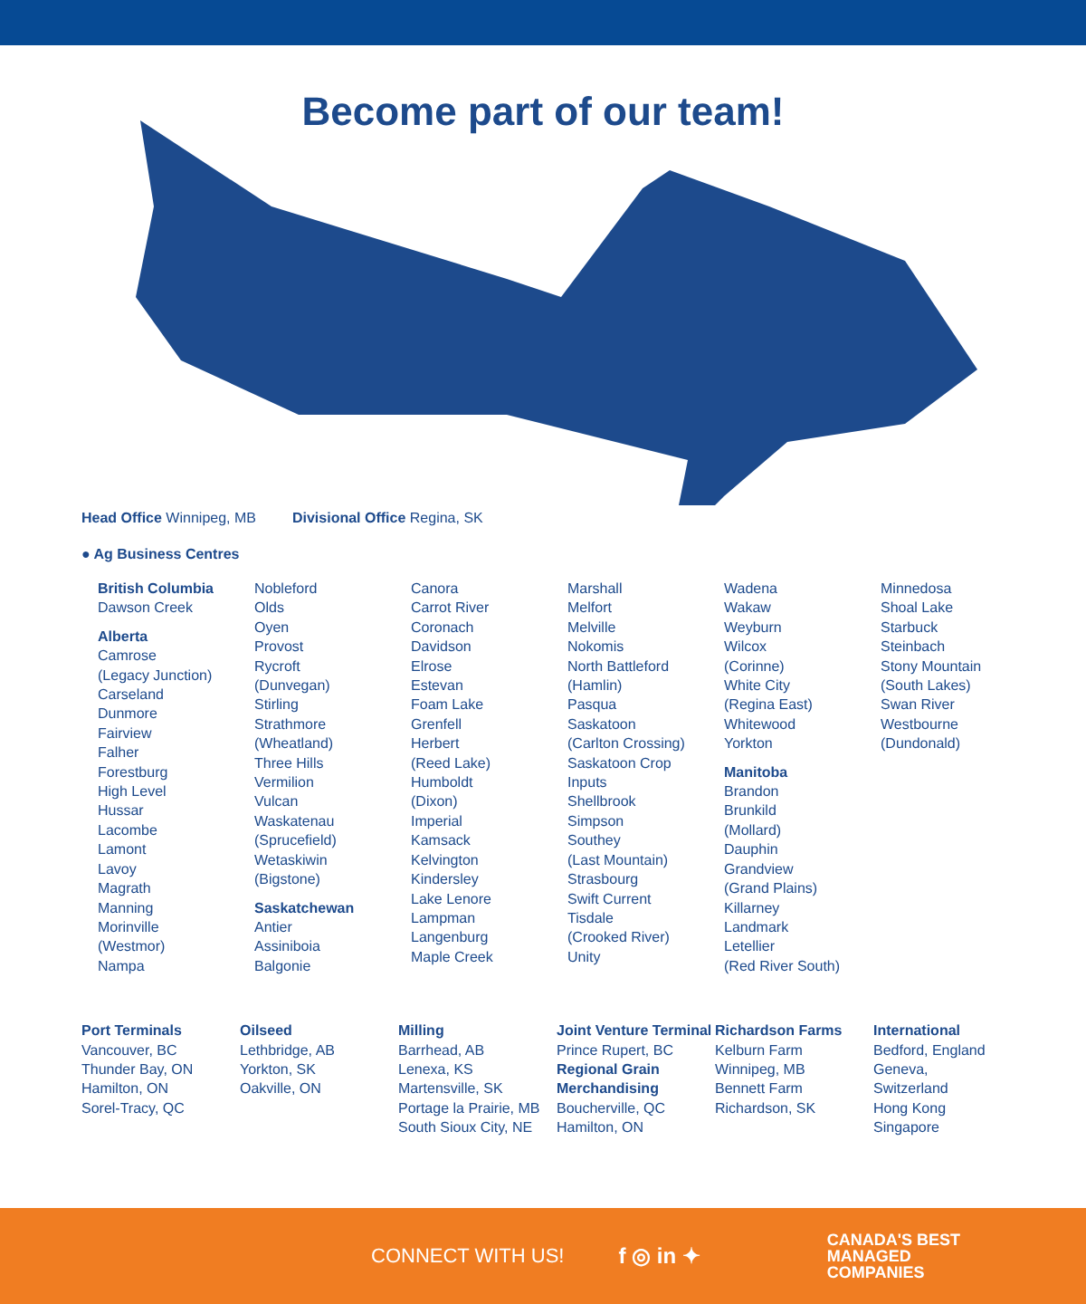Become part of our team!
Head Office Winnipeg, MB Divisional Office Regina, SK
● Ag Business Centres
British Columbia
Dawson Creek
Alberta
Camrose
(Legacy Junction)
Carseland
Dunmore
Fairview
Falher
Forestburg
High Level
Hussar
Lacombe
Lamont
Lavoy
Magrath
Manning
Morinville
(Westmor)
Nampa
Nobleford
Olds
Oyen
Provost
Rycroft
(Dunvegan)
Stirling
Strathmore
(Wheatland)
Three Hills
Vermilion
Vulcan
Waskatenau
(Sprucefield)
Wetaskiwin
(Bigstone)
Saskatchewan
Antier
Assiniboia
Balgonie
Canora
Carrot River
Coronach
Davidson
Elrose
Estevan
Foam Lake
Grenfell
Herbert
(Reed Lake)
Humboldt
(Dixon)
Imperial
Kamsack
Kelvington
Kindersley
Lake Lenore
Lampman
Langenburg
Maple Creek
Marshall
Melfort
Melville
Nokomis
North Battleford
(Hamlin)
Pasqua
Saskatoon
(Carlton Crossing)
Saskatoon Crop
Inputs
Shellbrook
Simpson
Southey
(Last Mountain)
Strasbourg
Swift Current
Tisdale
(Crooked River)
Unity
Wadena
Wakaw
Weyburn
Wilcox
(Corinne)
White City
(Regina East)
Whitewood
Yorkton
Manitoba
Brandon
Brunkild
(Mollard)
Dauphin
Grandview
(Grand Plains)
Killarney
Landmark
Letellier
(Red River South)
Minnedosa
Shoal Lake
Starbuck
Steinbach
Stony Mountain
(South Lakes)
Swan River
Westbourne
(Dundonald)
Port Terminals
Vancouver, BC
Thunder Bay, ON
Hamilton, ON
Sorel-Tracy, QC
Oilseed
Lethbridge, AB
Yorkton, SK
Oakville, ON
Milling
Barrhead, AB
Lenexa, KS
Martensville, SK
Portage la Prairie, MB
South Sioux City, NE
Joint Venture Terminal
Prince Rupert, BC
Regional Grain Merchandising
Boucherville, QC
Hamilton, ON
Richardson Farms
Kelburn Farm
Winnipeg, MB
Bennett Farm
Richardson, SK
International
Bedford, England
Geneva,
Switzerland
Hong Kong
Singapore
CONNECT WITH US! f ◎ in ✦ CANADA'S BEST
MANAGED
COMPANIES